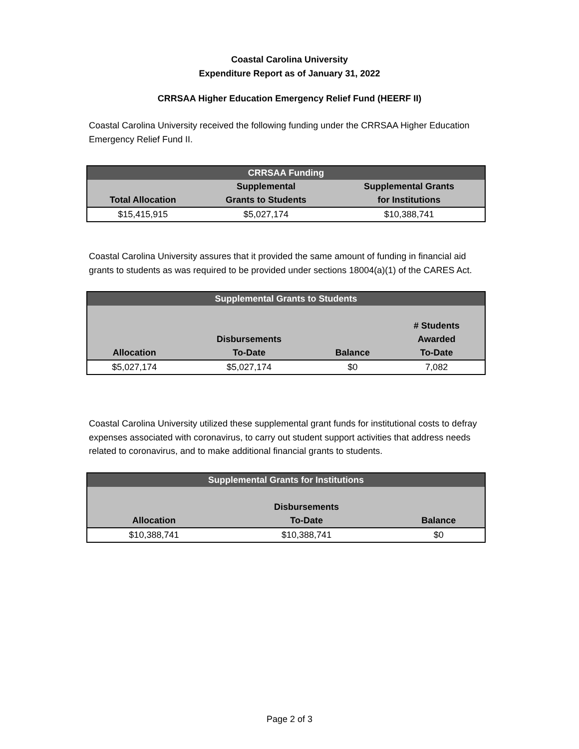Coastal Carolina University
Expenditure Report as of January 31, 2022
CRRSAA Higher Education Emergency Relief Fund (HEERF II)
Coastal Carolina University received the following funding under the CRRSAA Higher Education Emergency Relief Fund II.
| CRRSAA Funding | | |
| --- | --- | --- |
| | Supplemental | Supplemental Grants |
| Total Allocation | Grants to Students | for Institutions |
| $15,415,915 | $5,027,174 | $10,388,741 |
Coastal Carolina University assures that it provided the same amount of funding in financial aid grants to students as was required to be provided under sections 18004(a)(1) of the CARES Act.
| Supplemental Grants to Students | | | |
| --- | --- | --- | --- |
| | | | # Students |
| | Disbursements | | Awarded |
| Allocation | To-Date | Balance | To-Date |
| $5,027,174 | $5,027,174 | $0 | 7,082 |
Coastal Carolina University utilized these supplemental grant funds for institutional costs to defray expenses associated with coronavirus, to carry out student support activities that address needs related to coronavirus, and to make additional financial grants to students.
| Supplemental Grants for Institutions | | |
| --- | --- | --- |
| | Disbursements | |
| Allocation | To-Date | Balance |
| $10,388,741 | $10,388,741 | $0 |
Page 2 of 3